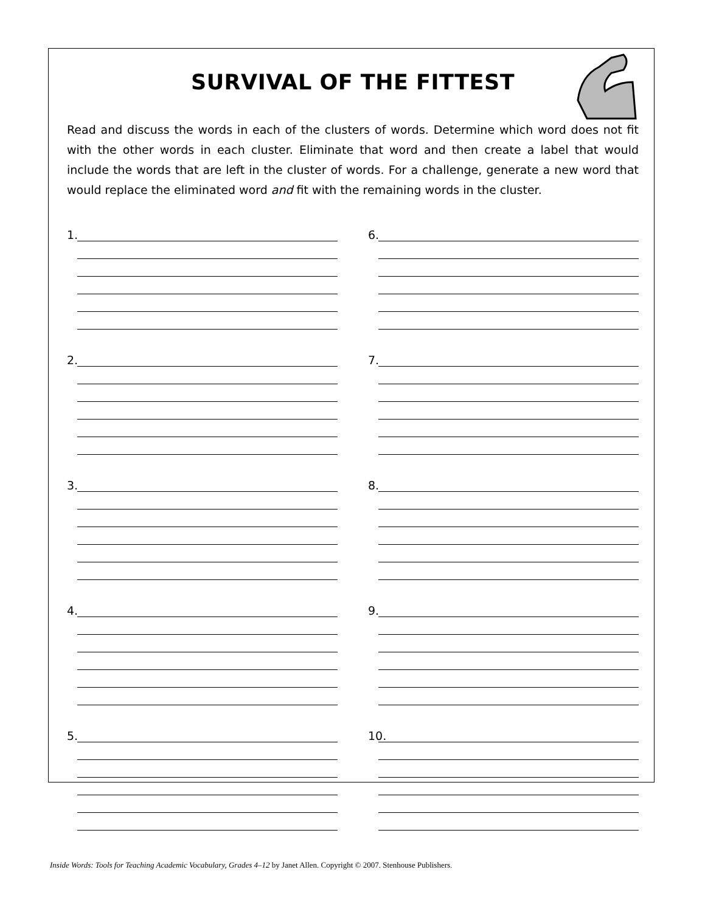SURVIVAL OF THE FITTEST
Read and discuss the words in each of the clusters of words. Determine which word does not fit with the other words in each cluster. Eliminate that word and then create a label that would include the words that are left in the cluster of words. For a challenge, generate a new word that would replace the eliminated word and fit with the remaining words in the cluster.
1.
2.
3.
4.
5.
6.
7.
8.
9.
10.
Inside Words: Tools for Teaching Academic Vocabulary, Grades 4–12 by Janet Allen. Copyright © 2007. Stenhouse Publishers.